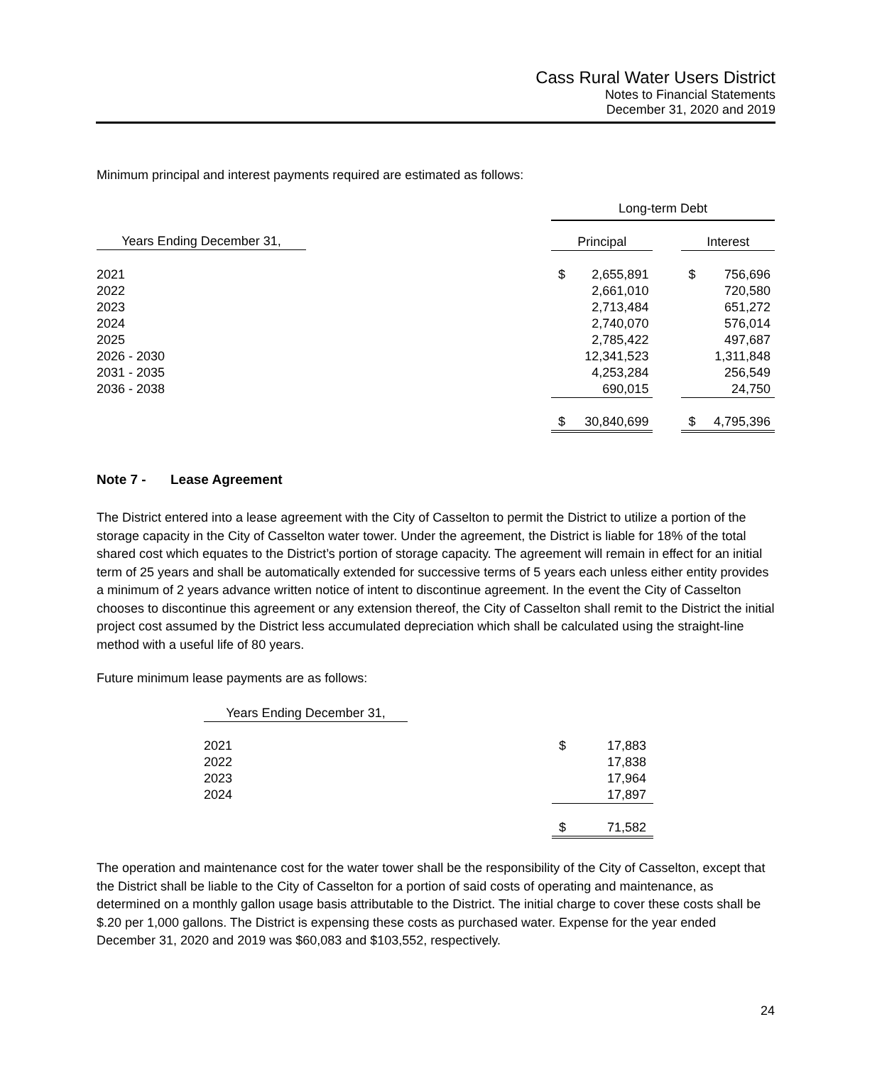Cass Rural Water Users District
Notes to Financial Statements
December 31, 2020 and 2019
Minimum principal and interest payments required are estimated as follows:
| | Long-term Debt | | | | |
| Years Ending December 31, | Principal | | | Interest | |
| 2021 | $ | 2,655,891 | | $ | 756,696 |
| 2022 | | 2,661,010 | | | 720,580 |
| 2023 | | 2,713,484 | | | 651,272 |
| 2024 | | 2,740,070 | | | 576,014 |
| 2025 | | 2,785,422 | | | 497,687 |
| 2026 - 2030 | | 12,341,523 | | | 1,311,848 |
| 2031 - 2035 | | 4,253,284 | | | 256,549 |
| 2036 - 2038 | | 690,015 | | | 24,750 |
| | $ | 30,840,699 | | $ | 4,795,396 |
Note 7 - Lease Agreement
The District entered into a lease agreement with the City of Casselton to permit the District to utilize a portion of the storage capacity in the City of Casselton water tower. Under the agreement, the District is liable for 18% of the total shared cost which equates to the District’s portion of storage capacity. The agreement will remain in effect for an initial term of 25 years and shall be automatically extended for successive terms of 5 years each unless either entity provides a minimum of 2 years advance written notice of intent to discontinue agreement. In the event the City of Casselton chooses to discontinue this agreement or any extension thereof, the City of Casselton shall remit to the District the initial project cost assumed by the District less accumulated depreciation which shall be calculated using the straight-line method with a useful life of 80 years.
Future minimum lease payments are as follows:
| Years Ending December 31, | | |
| 2021 | $ | 17,883 |
| 2022 | | 17,838 |
| 2023 | | 17,964 |
| 2024 | | 17,897 |
| | $ | 71,582 |
The operation and maintenance cost for the water tower shall be the responsibility of the City of Casselton, except that the District shall be liable to the City of Casselton for a portion of said costs of operating and maintenance, as determined on a monthly gallon usage basis attributable to the District. The initial charge to cover these costs shall be $.20 per 1,000 gallons. The District is expensing these costs as purchased water. Expense for the year ended December 31, 2020 and 2019 was $60,083 and $103,552, respectively.
24